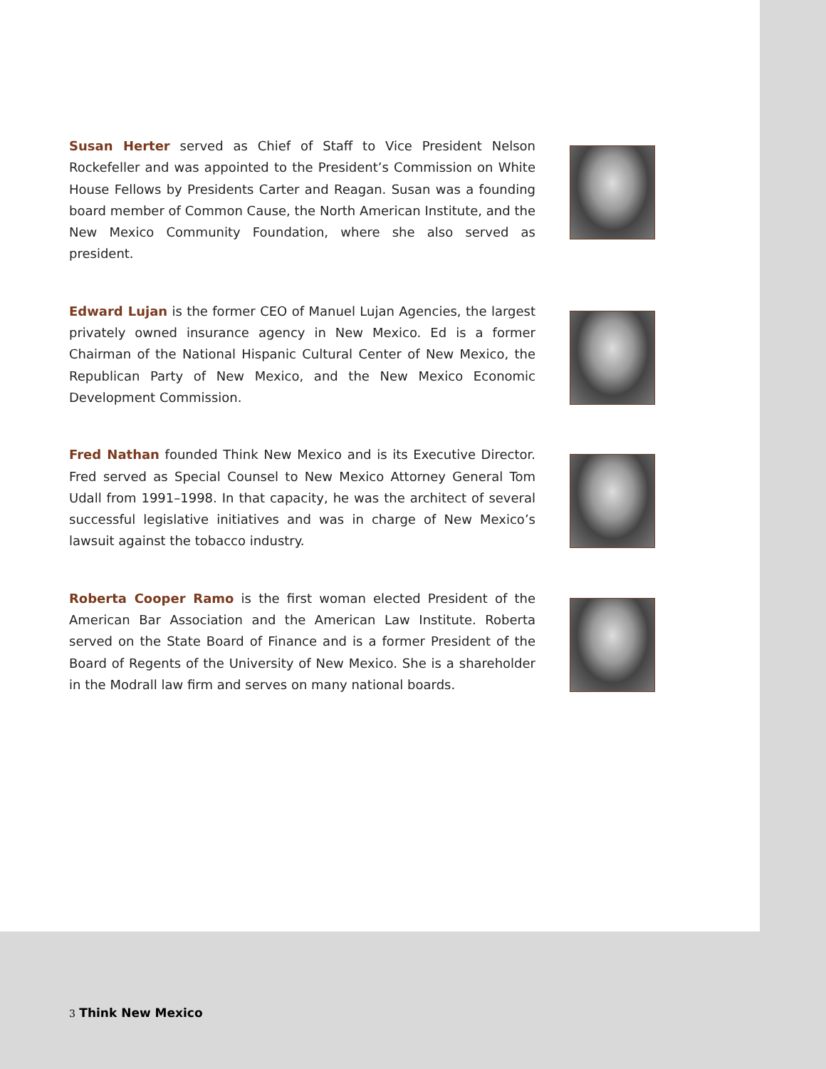Susan Herter served as Chief of Staff to Vice President Nelson Rockefeller and was appointed to the President’s Commission on White House Fellows by Presidents Carter and Reagan. Susan was a founding board member of Common Cause, the North American Institute, and the New Mexico Community Foundation, where she also served as president.
Edward Lujan is the former CEO of Manuel Lujan Agencies, the largest privately owned insurance agency in New Mexico. Ed is a former Chairman of the National Hispanic Cultural Center of New Mexico, the Republican Party of New Mexico, and the New Mexico Economic Development Commission.
Fred Nathan founded Think New Mexico and is its Executive Director. Fred served as Special Counsel to New Mexico Attorney General Tom Udall from 1991–1998. In that capacity, he was the architect of several successful legislative initiatives and was in charge of New Mexico’s lawsuit against the tobacco industry.
Roberta Cooper Ramo is the first woman elected President of the American Bar Association and the American Law Institute. Roberta served on the State Board of Finance and is a former President of the Board of Regents of the University of New Mexico. She is a shareholder in the Modrall law firm and serves on many national boards.
3 Think New Mexico